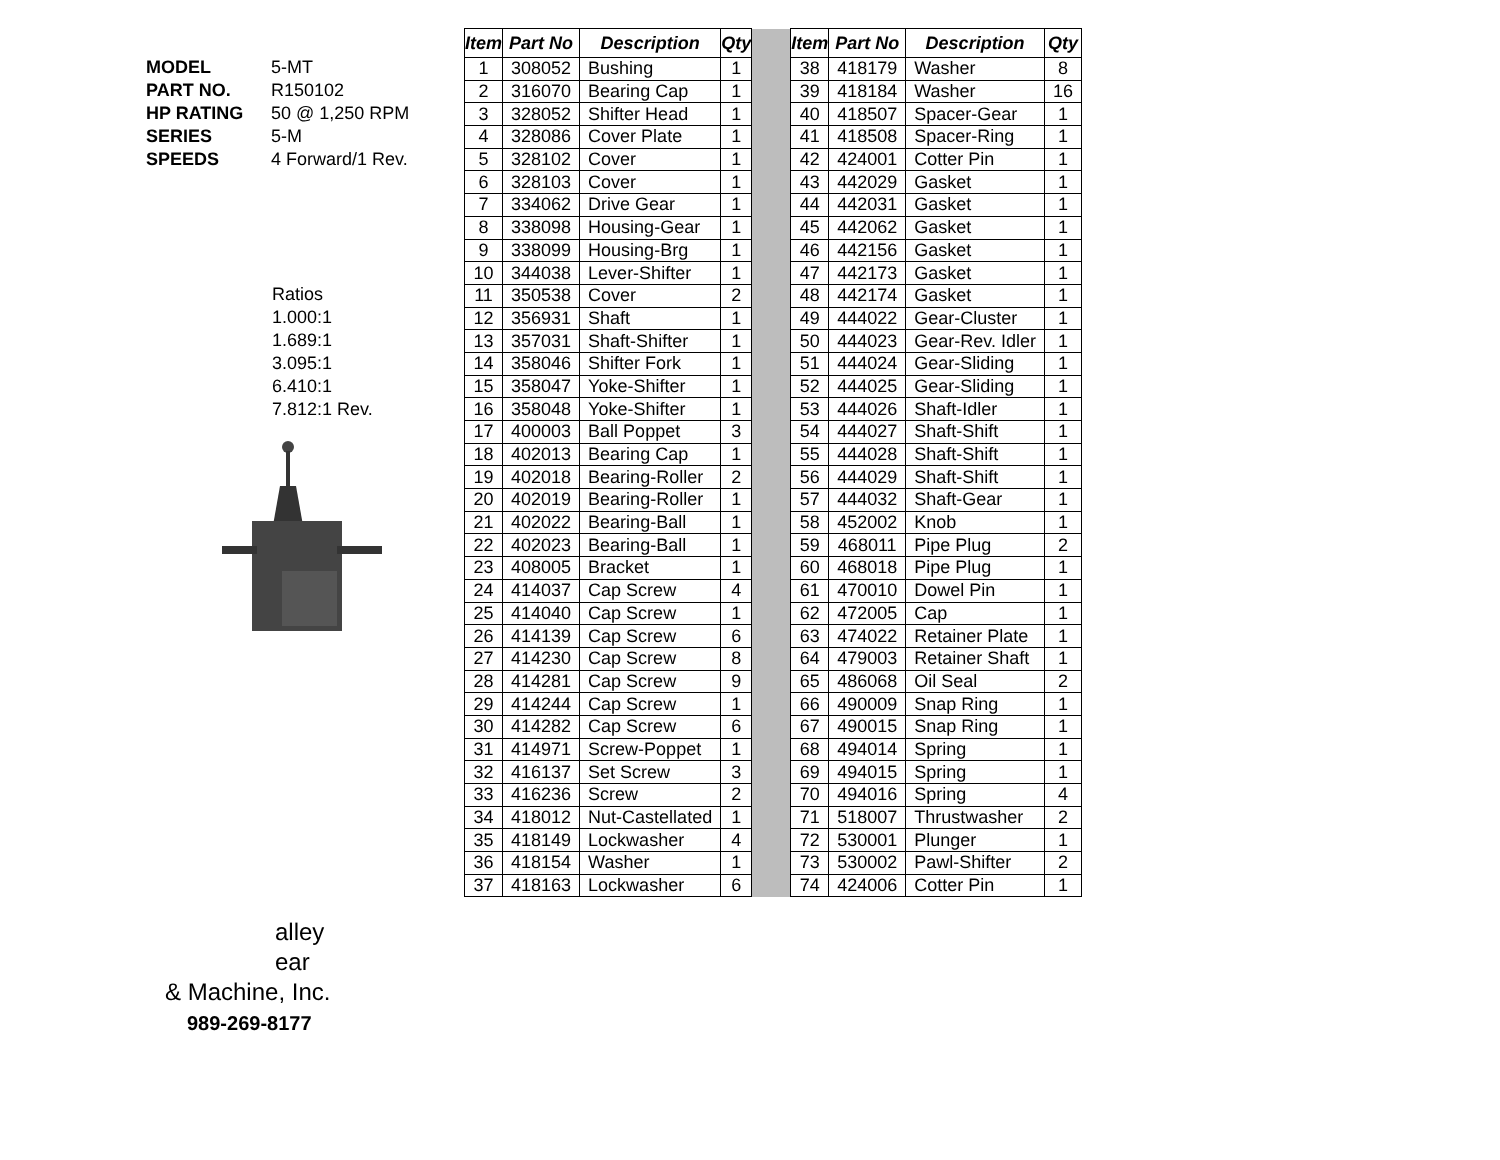| MODEL | 5-MT |
| PART NO. | R150102 |
| HP RATING | 50 @ 1,250 RPM |
| SERIES | 5-M |
| SPEEDS | 4 Forward/1 Rev. |
Ratios
1.000:1
1.689:1
3.095:1
6.410:1
7.812:1 Rev.
| Item | Part No | Description | Qty | | Item | Part No | Description | Qty |
| 1 | 308052 | Bushing | 1 | | 38 | 418179 | Washer | 8 |
| 2 | 316070 | Bearing Cap | 1 | | 39 | 418184 | Washer | 16 |
| 3 | 328052 | Shifter Head | 1 | | 40 | 418507 | Spacer-Gear | 1 |
| 4 | 328086 | Cover Plate | 1 | | 41 | 418508 | Spacer-Ring | 1 |
| 5 | 328102 | Cover | 1 | | 42 | 424001 | Cotter Pin | 1 |
| 6 | 328103 | Cover | 1 | | 43 | 442029 | Gasket | 1 |
| 7 | 334062 | Drive Gear | 1 | | 44 | 442031 | Gasket | 1 |
| 8 | 338098 | Housing-Gear | 1 | | 45 | 442062 | Gasket | 1 |
| 9 | 338099 | Housing-Brg | 1 | | 46 | 442156 | Gasket | 1 |
| 10 | 344038 | Lever-Shifter | 1 | | 47 | 442173 | Gasket | 1 |
| 11 | 350538 | Cover | 2 | | 48 | 442174 | Gasket | 1 |
| 12 | 356931 | Shaft | 1 | | 49 | 444022 | Gear-Cluster | 1 |
| 13 | 357031 | Shaft-Shifter | 1 | | 50 | 444023 | Gear-Rev. Idler | 1 |
| 14 | 358046 | Shifter Fork | 1 | | 51 | 444024 | Gear-Sliding | 1 |
| 15 | 358047 | Yoke-Shifter | 1 | | 52 | 444025 | Gear-Sliding | 1 |
| 16 | 358048 | Yoke-Shifter | 1 | | 53 | 444026 | Shaft-Idler | 1 |
| 17 | 400003 | Ball Poppet | 3 | | 54 | 444027 | Shaft-Shift | 1 |
| 18 | 402013 | Bearing Cap | 1 | | 55 | 444028 | Shaft-Shift | 1 |
| 19 | 402018 | Bearing-Roller | 2 | | 56 | 444029 | Shaft-Shift | 1 |
| 20 | 402019 | Bearing-Roller | 1 | | 57 | 444032 | Shaft-Gear | 1 |
| 21 | 402022 | Bearing-Ball | 1 | | 58 | 452002 | Knob | 1 |
| 22 | 402023 | Bearing-Ball | 1 | | 59 | 468011 | Pipe Plug | 2 |
| 23 | 408005 | Bracket | 1 | | 60 | 468018 | Pipe Plug | 1 |
| 24 | 414037 | Cap Screw | 4 | | 61 | 470010 | Dowel Pin | 1 |
| 25 | 414040 | Cap Screw | 1 | | 62 | 472005 | Cap | 1 |
| 26 | 414139 | Cap Screw | 6 | | 63 | 474022 | Retainer Plate | 1 |
| 27 | 414230 | Cap Screw | 8 | | 64 | 479003 | Retainer Shaft | 1 |
| 28 | 414281 | Cap Screw | 9 | | 65 | 486068 | Oil Seal | 2 |
| 29 | 414244 | Cap Screw | 1 | | 66 | 490009 | Snap Ring | 1 |
| 30 | 414282 | Cap Screw | 6 | | 67 | 490015 | Snap Ring | 1 |
| 31 | 414971 | Screw-Poppet | 1 | | 68 | 494014 | Spring | 1 |
| 32 | 416137 | Set Screw | 3 | | 69 | 494015 | Spring | 1 |
| 33 | 416236 | Screw | 2 | | 70 | 494016 | Spring | 4 |
| 34 | 418012 | Nut-Castellated | 1 | | 71 | 518007 | Thrustwasher | 2 |
| 35 | 418149 | Lockwasher | 4 | | 72 | 530001 | Plunger | 1 |
| 36 | 418154 | Washer | 1 | | 73 | 530002 | Pawl-Shifter | 2 |
| 37 | 418163 | Lockwasher | 6 | | 74 | 424006 | Cotter Pin | 1 |
alley
ear
& Machine, Inc.
989-269-8177